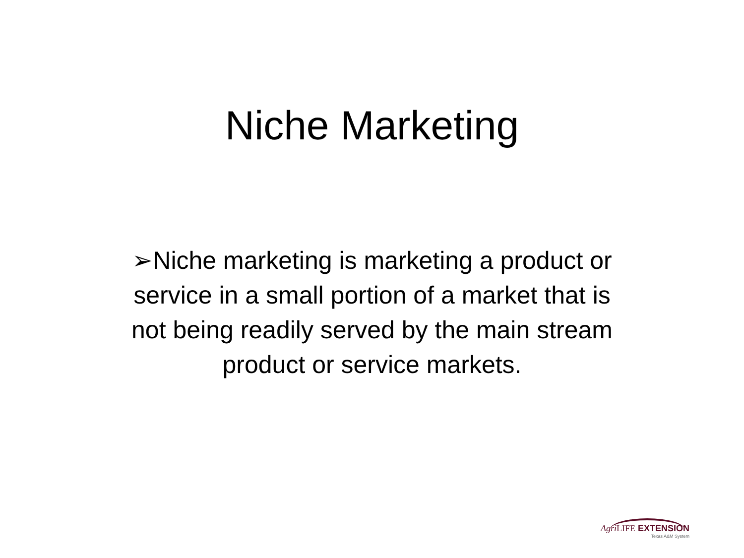Niche Marketing
➢Niche marketing is marketing a product or service in a small portion of a market that is not being readily served by the main stream product or service markets.
Agri LIFE EXTENSION
Texas A&M System